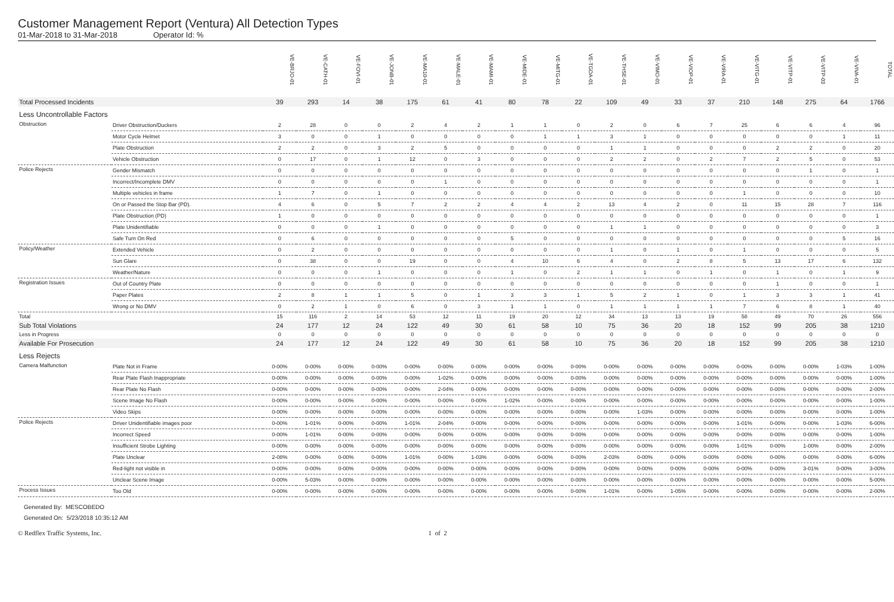Customer Management Report (Ventura) All Detection Types
01-Mar-2018 to 31-Mar-2018 Operator Id: %
| | | VE-BRJO-01 | VE-CATH-01 | VE-FOVI-01 | VE-JONB-01 | VE-MA10-01 | VE-MALE-01 | VE-MAMI-01 | VE-MIDE-01 | VE-MITG-01 | VE-TGDA-01 | VE-THSE-01 | VE-VIMO-01 | VE-VIOP-01 | VE-VIRA-01 | VE-VITG-01 | VE-VITP-01 | VE-VITP-03 | VE-VIVA-01 | TOTAL |
| --- | --- | --- | --- | --- | --- | --- | --- | --- | --- | --- | --- | --- | --- | --- | --- | --- | --- | --- | --- | --- |
| Total Processed Incidents | | 39 | 293 | 14 | 38 | 175 | 61 | 41 | 80 | 78 | 22 | 109 | 49 | 33 | 37 | 210 | 148 | 275 | 64 | 1766 |
| Less Uncontrollable Factors | | | | | | | | | | | | | | | | | | | | |
| Obstruction | Driver Obstruction/Duckers | 2 | 28 | 0 | 0 | 2 | 4 | 2 | 1 | 1 | 0 | 2 | 0 | 6 | 7 | 25 | 6 | 6 | 4 | 96 |
| | Motor Cycle Helmet | 3 | 0 | 0 | 1 | 0 | 0 | 0 | 0 | 1 | 1 | 3 | 1 | 0 | 0 | 0 | 0 | 0 | 1 | 11 |
| | Plate Obstruction | 2 | 2 | 0 | 3 | 2 | 5 | 0 | 0 | 0 | 0 | 1 | 1 | 0 | 0 | 0 | 2 | 2 | 0 | 20 |
| | Vehicle Obstruction | 0 | 17 | 0 | 1 | 12 | 0 | 3 | 0 | 0 | 0 | 2 | 2 | 0 | 2 | 7 | 2 | 5 | 0 | 53 |
| Police Rejects | Gender Mismatch | 0 | 0 | 0 | 0 | 0 | 0 | 0 | 0 | 0 | 0 | 0 | 0 | 0 | 0 | 0 | 0 | 1 | 0 | 1 |
| | Incorrect/Incomplete DMV | 0 | 0 | 0 | 0 | 0 | 1 | 0 | 0 | 0 | 0 | 0 | 0 | 0 | 0 | 0 | 0 | 0 | 0 | 1 |
| | Multiple vehicles in frame | 1 | 7 | 0 | 1 | 0 | 0 | 0 | 0 | 0 | 0 | 0 | 0 | 0 | 0 | 1 | 0 | 0 | 0 | 10 |
| | On or Passed the Stop Bar (PD). | 4 | 6 | 0 | 5 | 7 | 2 | 2 | 4 | 4 | 2 | 13 | 4 | 2 | 0 | 11 | 15 | 28 | 7 | 116 |
| | Plate Obstruction (PD) | 1 | 0 | 0 | 0 | 0 | 0 | 0 | 0 | 0 | 0 | 0 | 0 | 0 | 0 | 0 | 0 | 0 | 0 | 1 |
| | Plate Unidentifiable | 0 | 0 | 0 | 1 | 0 | 0 | 0 | 0 | 0 | 0 | 1 | 1 | 0 | 0 | 0 | 0 | 0 | 0 | 3 |
| | Safe Turn On Red | 0 | 6 | 0 | 0 | 0 | 0 | 0 | 5 | 0 | 0 | 0 | 0 | 0 | 0 | 0 | 0 | 0 | 5 | 16 |
| Policy/Weather | Extended Vehicle | 0 | 2 | 0 | 0 | 0 | 0 | 0 | 0 | 0 | 0 | 1 | 0 | 1 | 0 | 1 | 0 | 0 | 0 | 5 |
| | Sun Glare | 0 | 38 | 0 | 0 | 19 | 0 | 0 | 4 | 10 | 6 | 4 | 0 | 2 | 8 | 5 | 13 | 17 | 6 | 132 |
| | Weather/Nature | 0 | 0 | 0 | 1 | 0 | 0 | 0 | 1 | 0 | 2 | 1 | 1 | 0 | 1 | 0 | 1 | 0 | 1 | 9 |
| Registration Issues | Out of Country Plate | 0 | 0 | 0 | 0 | 0 | 0 | 0 | 0 | 0 | 0 | 0 | 0 | 0 | 0 | 0 | 1 | 0 | 0 | 1 |
| | Paper Plates | 2 | 8 | 1 | 1 | 5 | 0 | 1 | 3 | 3 | 1 | 5 | 2 | 1 | 0 | 1 | 3 | 3 | 1 | 41 |
| | Wrong or No DMV | 0 | 2 | 1 | 0 | 6 | 0 | 3 | 1 | 1 | 0 | 1 | 1 | 1 | 1 | 7 | 6 | 8 | 1 | 40 |
| Total | | 15 | 116 | 2 | 14 | 53 | 12 | 11 | 19 | 20 | 12 | 34 | 13 | 13 | 19 | 58 | 49 | 70 | 26 | 556 |
| Sub Total Violations | | 24 | 177 | 12 | 24 | 122 | 49 | 30 | 61 | 58 | 10 | 75 | 36 | 20 | 18 | 152 | 99 | 205 | 38 | 1210 |
| Less in Progress | | 0 | 0 | 0 | 0 | 0 | 0 | 0 | 0 | 0 | 0 | 0 | 0 | 0 | 0 | 0 | 0 | 0 | 0 | 0 |
| Available For Prosecution | | 24 | 177 | 12 | 24 | 122 | 49 | 30 | 61 | 58 | 10 | 75 | 36 | 20 | 18 | 152 | 99 | 205 | 38 | 1210 |
| Less Rejects | | | | | | | | | | | | | | | | | | | | |
| Camera Malfunction | Plate Not in Frame | 0-00% | 0-00% | 0-00% | 0-00% | 0-00% | 0-00% | 0-00% | 0-00% | 0-00% | 0-00% | 0-00% | 0-00% | 0-00% | 0-00% | 0-00% | 0-00% | 0-00% | 1-03% | 1-00% |
| | Rear Plate Flash Inappropriate | 0-00% | 0-00% | 0-00% | 0-00% | 0-00% | 1-02% | 0-00% | 0-00% | 0-00% | 0-00% | 0-00% | 0-00% | 0-00% | 0-00% | 0-00% | 0-00% | 0-00% | 0-00% | 1-00% |
| | Rear Plate No Flash | 0-00% | 0-00% | 0-00% | 0-00% | 0-00% | 2-04% | 0-00% | 0-00% | 0-00% | 0-00% | 0-00% | 0-00% | 0-00% | 0-00% | 0-00% | 0-00% | 0-00% | 0-00% | 2-00% |
| | Scene Image No Flash | 0-00% | 0-00% | 0-00% | 0-00% | 0-00% | 0-00% | 0-00% | 1-02% | 0-00% | 0-00% | 0-00% | 0-00% | 0-00% | 0-00% | 0-00% | 0-00% | 0-00% | 0-00% | 1-00% |
| | Video Skips | 0-00% | 0-00% | 0-00% | 0-00% | 0-00% | 0-00% | 0-00% | 0-00% | 0-00% | 0-00% | 0-00% | 1-03% | 0-00% | 0-00% | 0-00% | 0-00% | 0-00% | 0-00% | 1-00% |
| Police Rejects | Driver Unidentifiable images poor | 0-00% | 1-01% | 0-00% | 0-00% | 1-01% | 2-04% | 0-00% | 0-00% | 0-00% | 0-00% | 0-00% | 0-00% | 0-00% | 0-00% | 1-01% | 0-00% | 0-00% | 1-03% | 6-00% |
| | Incorrect Speed | 0-00% | 1-01% | 0-00% | 0-00% | 0-00% | 0-00% | 0-00% | 0-00% | 0-00% | 0-00% | 0-00% | 0-00% | 0-00% | 0-00% | 0-00% | 0-00% | 0-00% | 0-00% | 1-00% |
| | Insufficient Strobe Lighting | 0-00% | 0-00% | 0-00% | 0-00% | 0-00% | 0-00% | 0-00% | 0-00% | 0-00% | 0-00% | 0-00% | 0-00% | 0-00% | 0-00% | 1-01% | 0-00% | 1-00% | 0-00% | 2-00% |
| | Plate Unclear | 2-08% | 0-00% | 0-00% | 0-00% | 1-01% | 0-00% | 1-03% | 0-00% | 0-00% | 0-00% | 2-03% | 0-00% | 0-00% | 0-00% | 0-00% | 0-00% | 0-00% | 0-00% | 6-00% |
| | Red-light not visible in | 0-00% | 0-00% | 0-00% | 0-00% | 0-00% | 0-00% | 0-00% | 0-00% | 0-00% | 0-00% | 0-00% | 0-00% | 0-00% | 0-00% | 0-00% | 0-00% | 3-01% | 0-00% | 3-00% |
| | Unclear Scene Image | 0-00% | 5-03% | 0-00% | 0-00% | 0-00% | 0-00% | 0-00% | 0-00% | 0-00% | 0-00% | 0-00% | 0-00% | 0-00% | 0-00% | 0-00% | 0-00% | 0-00% | 0-00% | 5-00% |
| Process Issues | Too Old | 0-00% | 0-00% | 0-00% | 0-00% | 0-00% | 0-00% | 0-00% | 0-00% | 0-00% | 0-00% | 1-01% | 0-00% | 1-05% | 0-00% | 0-00% | 0-00% | 0-00% | 0-00% | 2-00% |
Generated By: MESCOBEDO
Generated On: 5/23/2018 10:35:12 AM
© Redflex Traffic Systems, Inc. 1 of 2